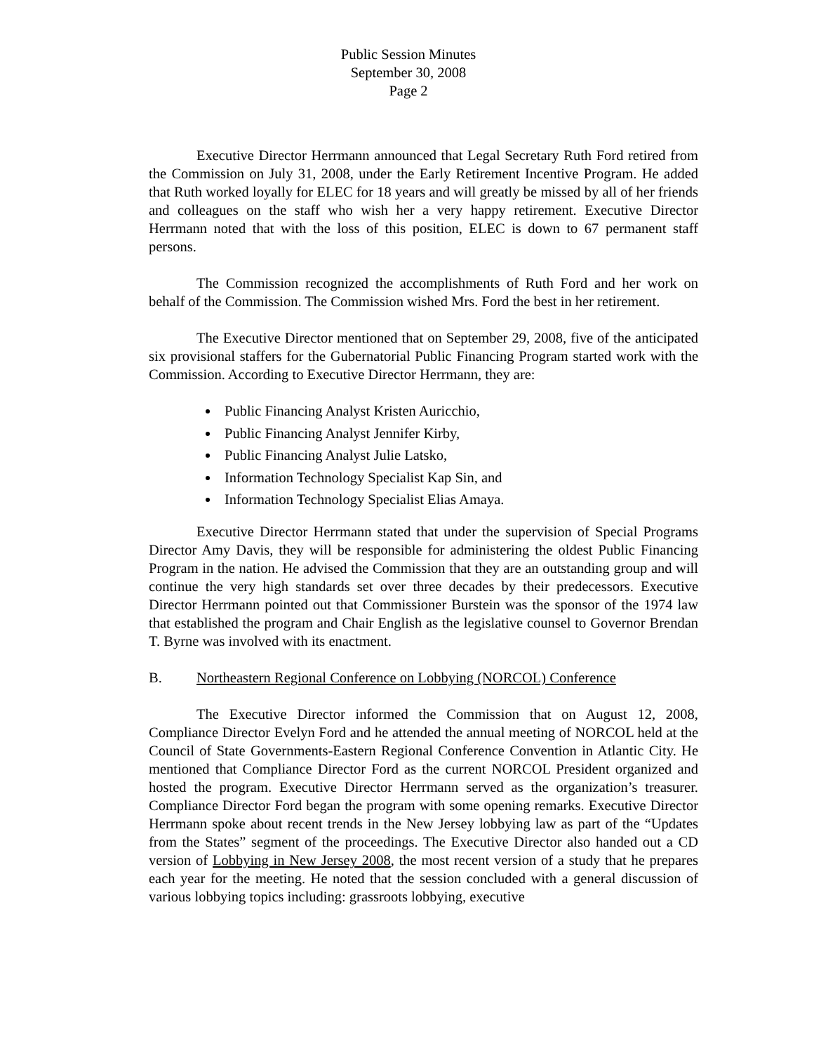Public Session Minutes
September 30, 2008
Page 2
Executive Director Herrmann announced that Legal Secretary Ruth Ford retired from the Commission on July 31, 2008, under the Early Retirement Incentive Program. He added that Ruth worked loyally for ELEC for 18 years and will greatly be missed by all of her friends and colleagues on the staff who wish her a very happy retirement. Executive Director Herrmann noted that with the loss of this position, ELEC is down to 67 permanent staff persons.
The Commission recognized the accomplishments of Ruth Ford and her work on behalf of the Commission. The Commission wished Mrs. Ford the best in her retirement.
The Executive Director mentioned that on September 29, 2008, five of the anticipated six provisional staffers for the Gubernatorial Public Financing Program started work with the Commission. According to Executive Director Herrmann, they are:
Public Financing Analyst Kristen Auricchio,
Public Financing Analyst Jennifer Kirby,
Public Financing Analyst Julie Latsko,
Information Technology Specialist Kap Sin, and
Information Technology Specialist Elias Amaya.
Executive Director Herrmann stated that under the supervision of Special Programs Director Amy Davis, they will be responsible for administering the oldest Public Financing Program in the nation. He advised the Commission that they are an outstanding group and will continue the very high standards set over three decades by their predecessors. Executive Director Herrmann pointed out that Commissioner Burstein was the sponsor of the 1974 law that established the program and Chair English as the legislative counsel to Governor Brendan T. Byrne was involved with its enactment.
B. Northeastern Regional Conference on Lobbying (NORCOL) Conference
The Executive Director informed the Commission that on August 12, 2008, Compliance Director Evelyn Ford and he attended the annual meeting of NORCOL held at the Council of State Governments-Eastern Regional Conference Convention in Atlantic City. He mentioned that Compliance Director Ford as the current NORCOL President organized and hosted the program. Executive Director Herrmann served as the organization’s treasurer. Compliance Director Ford began the program with some opening remarks. Executive Director Herrmann spoke about recent trends in the New Jersey lobbying law as part of the “Updates from the States” segment of the proceedings. The Executive Director also handed out a CD version of Lobbying in New Jersey 2008, the most recent version of a study that he prepares each year for the meeting. He noted that the session concluded with a general discussion of various lobbying topics including: grassroots lobbying, executive